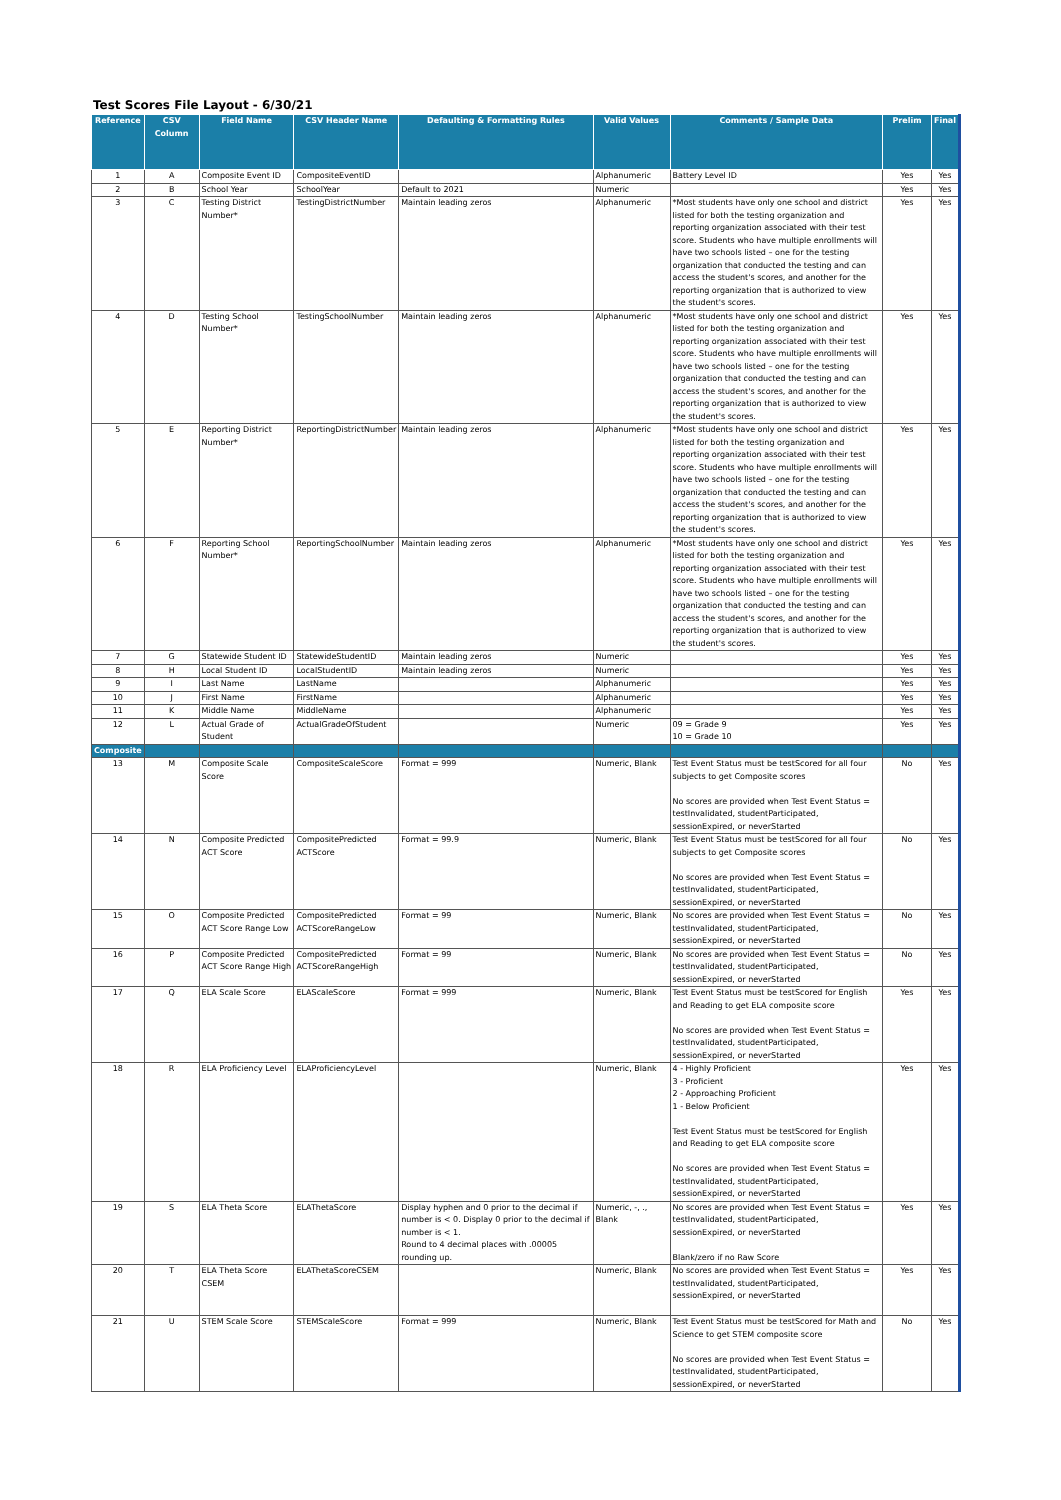Test Scores File Layout - 6/30/21
| Reference | CSV Column | Field Name | CSV Header Name | Defaulting & Formatting Rules | Valid Values | Comments / Sample Data | Prelim | Final |
| --- | --- | --- | --- | --- | --- | --- | --- | --- |
| 1 | A | Composite Event ID | CompositeEventID | | Alphanumeric | Battery Level ID | Yes | Yes |
| 2 | B | School Year | SchoolYear | Default to 2021 | Numeric | | Yes | Yes |
| 3 | C | Testing District Number* | TestingDistrictNumber | Maintain leading zeros | Alphanumeric | *Most students have only one school and district listed for both the testing organization and reporting organization associated with their test score. Students who have multiple enrollments will have two schools listed – one for the testing organization that conducted the testing and can access the student's scores, and another for the reporting organization that is authorized to view the student's scores. | Yes | Yes |
| 4 | D | Testing School Number* | TestingSchoolNumber | Maintain leading zeros | Alphanumeric | *Most students have only one school and district listed for both the testing organization and reporting organization associated with their test score. Students who have multiple enrollments will have two schools listed – one for the testing organization that conducted the testing and can access the student's scores, and another for the reporting organization that is authorized to view the student's scores. | Yes | Yes |
| 5 | E | Reporting District Number* | ReportingDistrictNumber | Maintain leading zeros | Alphanumeric | *Most students have only one school and district listed for both the testing organization and reporting organization associated with their test score. Students who have multiple enrollments will have two schools listed – one for the testing organization that conducted the testing and can access the student's scores, and another for the reporting organization that is authorized to view the student's scores. | Yes | Yes |
| 6 | F | Reporting School Number* | ReportingSchoolNumber | Maintain leading zeros | Alphanumeric | *Most students have only one school and district listed for both the testing organization and reporting organization associated with their test score. Students who have multiple enrollments will have two schools listed – one for the testing organization that conducted the testing and can access the student's scores, and another for the reporting organization that is authorized to view the student's scores. | Yes | Yes |
| 7 | G | Statewide Student ID | StatewideStudentID | Maintain leading zeros | Numeric | | Yes | Yes |
| 8 | H | Local Student ID | LocalStudentID | Maintain leading zeros | Numeric | | Yes | Yes |
| 9 | I | Last Name | LastName | | Alphanumeric | | Yes | Yes |
| 10 | J | First Name | FirstName | | Alphanumeric | | Yes | Yes |
| 11 | K | Middle Name | MiddleName | | Alphanumeric | | Yes | Yes |
| 12 | L | Actual Grade of Student | ActualGradeOfStudent | | Numeric | 09 = Grade 9 10 = Grade 10 | Yes | Yes |
| Composite | | | | | | | | |
| 13 | M | Composite Scale Score | CompositeScaleScore | Format = 999 | Numeric, Blank | Test Event Status must be testScored for all four subjects to get Composite scores No scores are provided when Test Event Status = testInvalidated, studentParticipated, sessionExpired, or neverStarted | No | Yes |
| 14 | N | Composite Predicted ACT Score | CompositePredicted ACTScore | Format = 99.9 | Numeric, Blank | Test Event Status must be testScored for all four subjects to get Composite scores No scores are provided when Test Event Status = testInvalidated, studentParticipated, sessionExpired, or neverStarted | No | Yes |
| 15 | O | Composite Predicted ACT Score Range Low | CompositePredicted ACTScoreRangeLow | Format = 99 | Numeric, Blank | No scores are provided when Test Event Status = testInvalidated, studentParticipated, sessionExpired, or neverStarted | No | Yes |
| 16 | P | Composite Predicted ACT Score Range High | CompositePredicted ACTScoreRangeHigh | Format = 99 | Numeric, Blank | No scores are provided when Test Event Status = testInvalidated, studentParticipated, sessionExpired, or neverStarted | No | Yes |
| 17 | Q | ELA Scale Score | ELAScaleScore | Format = 999 | Numeric, Blank | Test Event Status must be testScored for English and Reading to get ELA composite score No scores are provided when Test Event Status = testInvalidated, studentParticipated, sessionExpired, or neverStarted | Yes | Yes |
| 18 | R | ELA Proficiency Level | ELAProficiencyLevel | | Numeric, Blank | 4 - Highly Proficient 3 - Proficient 2 - Approaching Proficient 1 - Below Proficient Test Event Status must be testScored for English and Reading to get ELA composite score No scores are provided when Test Event Status = testInvalidated, studentParticipated, sessionExpired, or neverStarted | Yes | Yes |
| 19 | S | ELA Theta Score | ELAThetaScore | Display hyphen and 0 prior to the decimal if number is < 0. Display 0 prior to the decimal if number is < 1. Round to 4 decimal places with .00005 rounding up. | Numeric, -, ., Blank | No scores are provided when Test Event Status = testInvalidated, studentParticipated, sessionExpired, or neverStarted Blank/zero if no Raw Score | Yes | Yes |
| 20 | T | ELA Theta Score CSEM | ELAThetaScoreCSEM | | Numeric, Blank | No scores are provided when Test Event Status = testInvalidated, studentParticipated, sessionExpired, or neverStarted | Yes | Yes |
| 21 | U | STEM Scale Score | STEMScaleScore | Format = 999 | Numeric, Blank | Test Event Status must be testScored for Math and Science to get STEM composite score No scores are provided when Test Event Status = testInvalidated, studentParticipated, sessionExpired, or neverStarted | No | Yes |